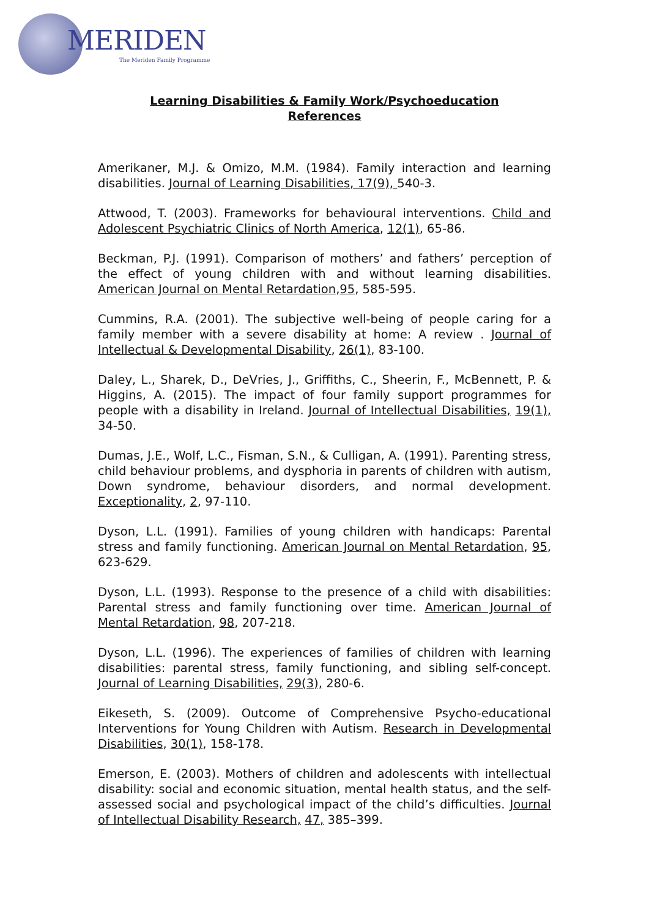MERIDEN
The Meriden Family Programme
Learning Disabilities & Family Work/Psychoeducation
References
Amerikaner, M.J. & Omizo, M.M. (1984). Family interaction and learning disabilities. Journal of Learning Disabilities, 17(9), 540-3.
Attwood, T. (2003). Frameworks for behavioural interventions. Child and Adolescent Psychiatric Clinics of North America, 12(1), 65-86.
Beckman, P.J. (1991). Comparison of mothers’ and fathers’ perception of the effect of young children with and without learning disabilities. American Journal on Mental Retardation,95, 585-595.
Cummins, R.A. (2001). The subjective well-being of people caring for a family member with a severe disability at home: A review . Journal of Intellectual & Developmental Disability, 26(1), 83-100.
Daley, L., Sharek, D., DeVries, J., Griffiths, C., Sheerin, F., McBennett, P. & Higgins, A. (2015). The impact of four family support programmes for people with a disability in Ireland. Journal of Intellectual Disabilities, 19(1), 34-50.
Dumas, J.E., Wolf, L.C., Fisman, S.N., & Culligan, A. (1991). Parenting stress, child behaviour problems, and dysphoria in parents of children with autism, Down syndrome, behaviour disorders, and normal development. Exceptionality, 2, 97-110.
Dyson, L.L. (1991). Families of young children with handicaps: Parental stress and family functioning. American Journal on Mental Retardation, 95, 623-629.
Dyson, L.L. (1993). Response to the presence of a child with disabilities: Parental stress and family functioning over time. American Journal of Mental Retardation, 98, 207-218.
Dyson, L.L. (1996). The experiences of families of children with learning disabilities: parental stress, family functioning, and sibling self-concept. Journal of Learning Disabilities, 29(3), 280-6.
Eikeseth, S. (2009). Outcome of Comprehensive Psycho-educational Interventions for Young Children with Autism. Research in Developmental Disabilities, 30(1), 158-178.
Emerson, E. (2003). Mothers of children and adolescents with intellectual disability: social and economic situation, mental health status, and the self-assessed social and psychological impact of the child’s difficulties. Journal of Intellectual Disability Research, 47, 385–399.